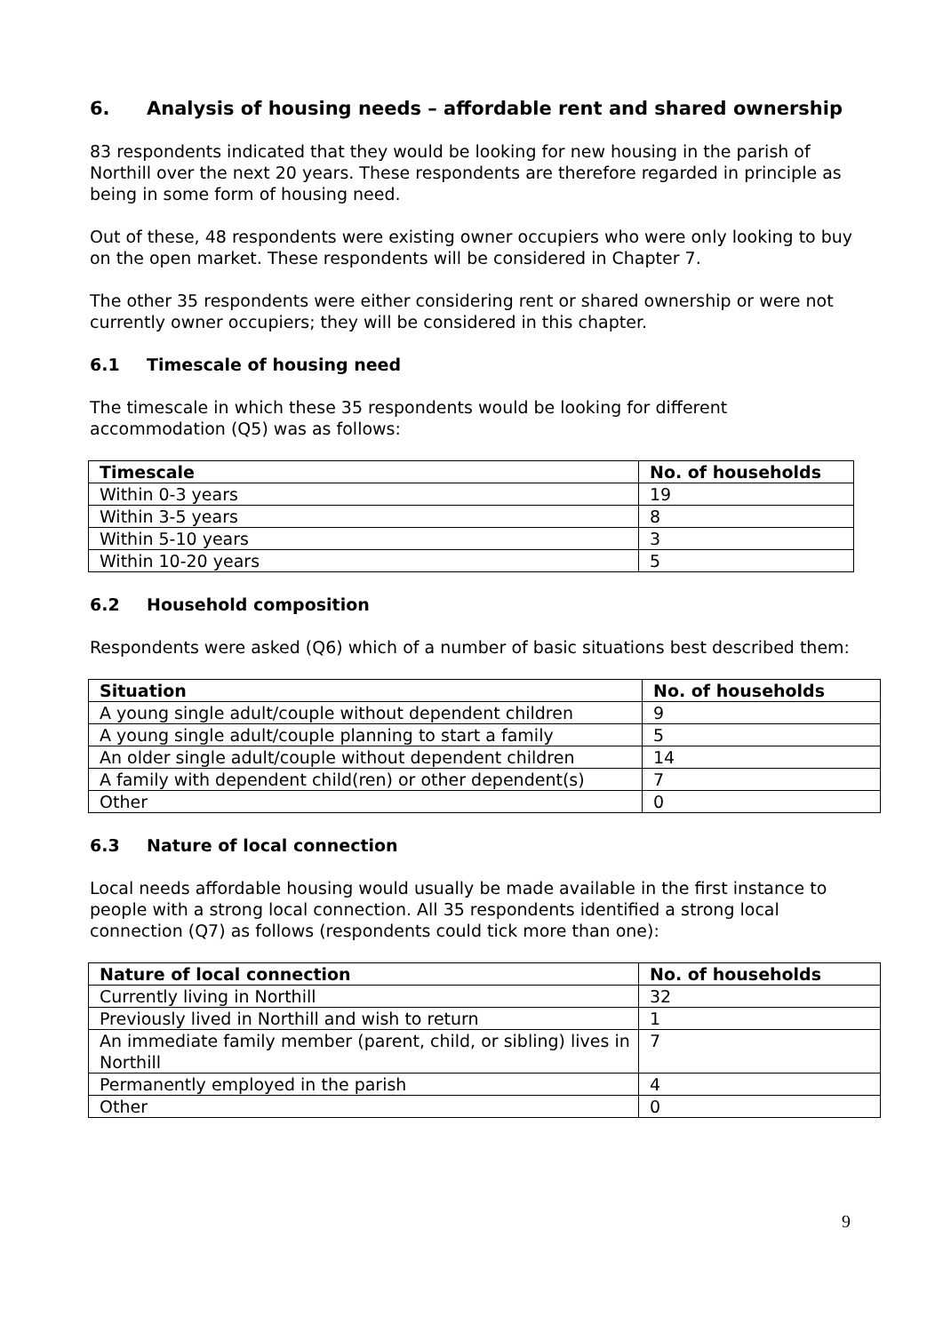6. Analysis of housing needs – affordable rent and shared ownership
83 respondents indicated that they would be looking for new housing in the parish of Northill over the next 20 years. These respondents are therefore regarded in principle as being in some form of housing need.
Out of these, 48 respondents were existing owner occupiers who were only looking to buy on the open market. These respondents will be considered in Chapter 7.
The other 35 respondents were either considering rent or shared ownership or were not currently owner occupiers; they will be considered in this chapter.
6.1 Timescale of housing need
The timescale in which these 35 respondents would be looking for different accommodation (Q5) was as follows:
| Timescale | No. of households |
| --- | --- |
| Within 0-3 years | 19 |
| Within 3-5 years | 8 |
| Within 5-10 years | 3 |
| Within 10-20 years | 5 |
6.2 Household composition
Respondents were asked (Q6) which of a number of basic situations best described them:
| Situation | No. of households |
| --- | --- |
| A young single adult/couple without dependent children | 9 |
| A young single adult/couple planning to start a family | 5 |
| An older single adult/couple without dependent children | 14 |
| A family with dependent child(ren) or other dependent(s) | 7 |
| Other | 0 |
6.3 Nature of local connection
Local needs affordable housing would usually be made available in the first instance to people with a strong local connection. All 35 respondents identified a strong local connection (Q7) as follows (respondents could tick more than one):
| Nature of local connection | No. of households |
| --- | --- |
| Currently living in Northill | 32 |
| Previously lived in Northill and wish to return | 1 |
| An immediate family member (parent, child, or sibling) lives in Northill | 7 |
| Permanently employed in the parish | 4 |
| Other | 0 |
9